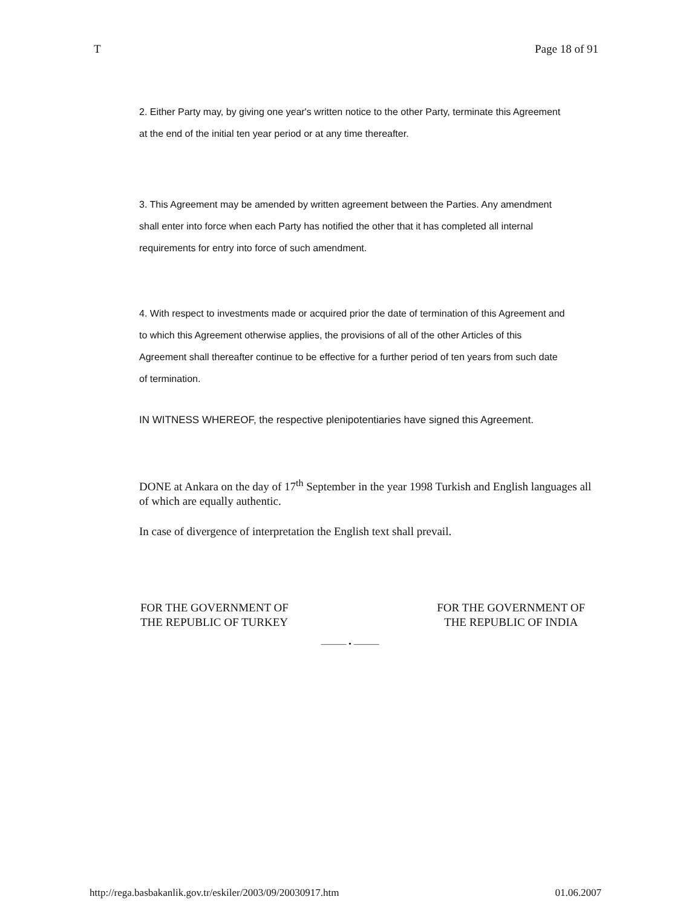T Page 18 of 91
2. Either Party may, by giving one year's written notice to the other Party, terminate this Agreement at the end of the initial ten year period or at any time thereafter.
3. This Agreement may be amended by written agreement between the Parties. Any amendment shall enter into force when each Party has notified the other that it has completed all internal requirements for entry into force of such amendment.
4. With respect to investments made or acquired prior the date of termination of this Agreement and to which this Agreement otherwise applies, the provisions of all of the other Articles of this Agreement shall thereafter continue to be effective for a further period of ten years from such date of termination.
IN WITNESS WHEREOF, the respective plenipotentiaries have signed this Agreement.
DONE at Ankara on the day of 17<sup>th</sup> September in the year 1998 Turkish and English languages all of which are equally authentic.
In case of divergence of interpretation the English text shall prevail.
FOR THE GOVERNMENT OF
THE REPUBLIC OF TURKEY
FOR THE GOVERNMENT OF
THE REPUBLIC OF INDIA
——— • ———
http://rega.basbakanlik.gov.tr/eskiler/2003/09/20030917.htm 01.06.2007